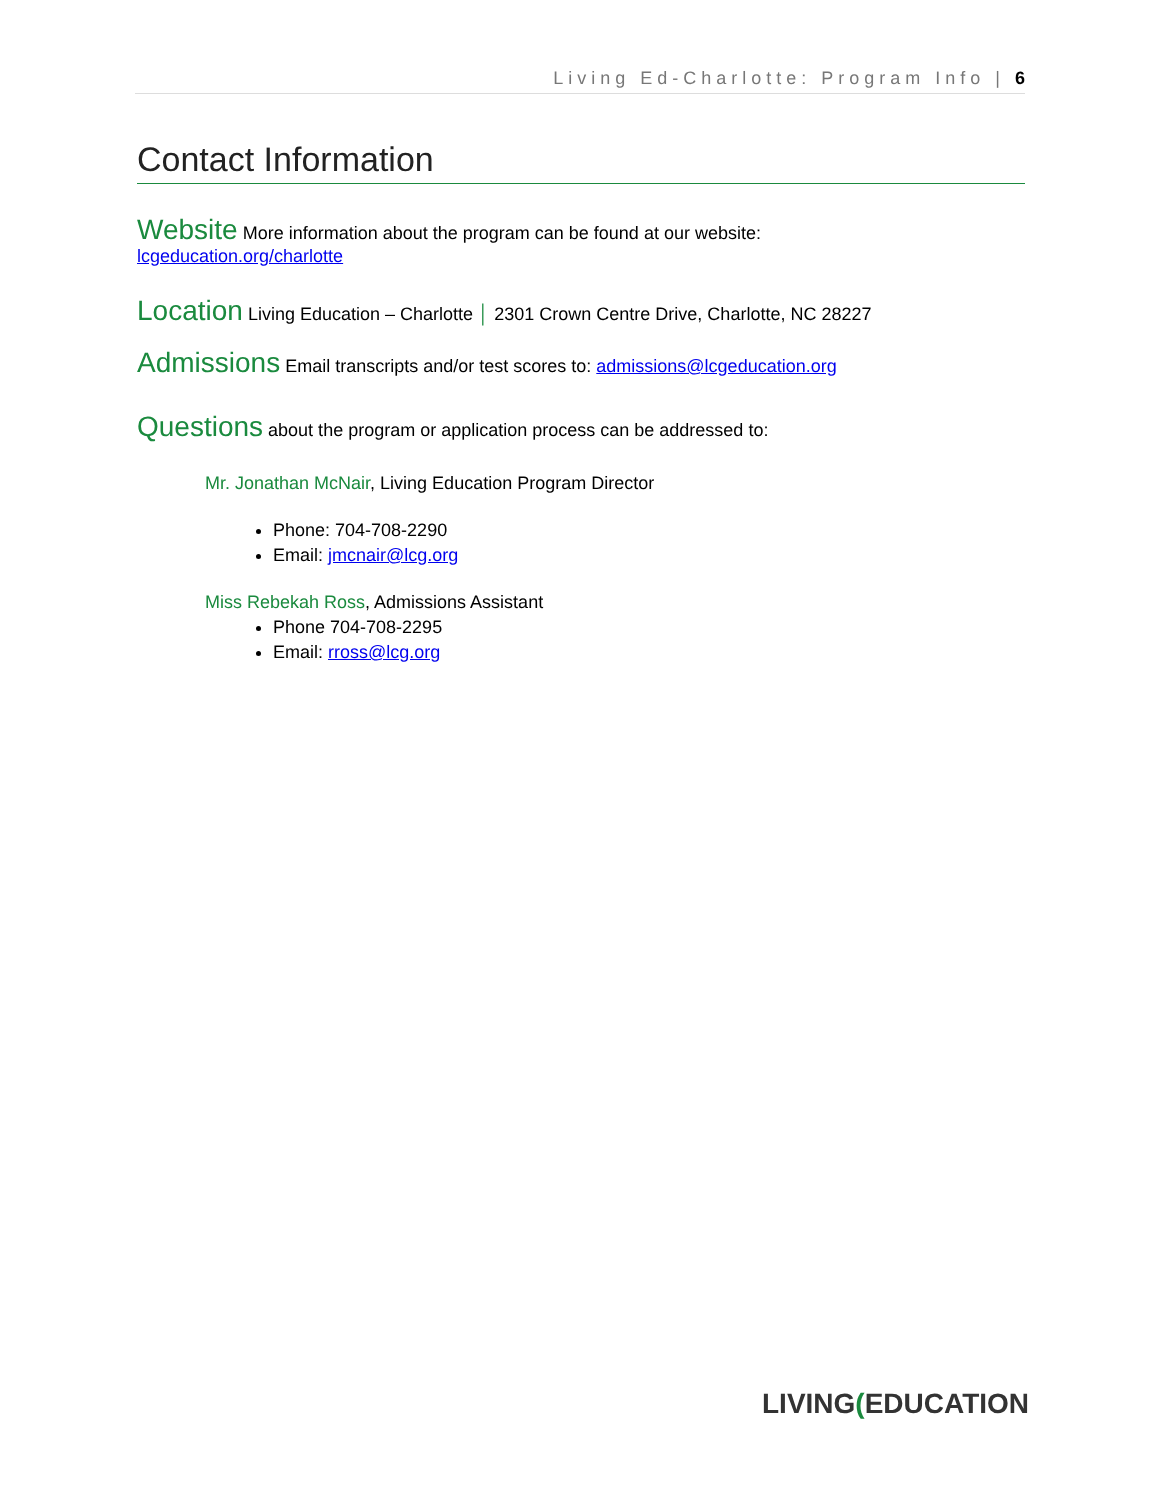Living Ed-Charlotte: Program Info | 6
Contact Information
Website More information about the program can be found at our website:
lcgeducation.org/charlotte
Location Living Education – Charlotte │ 2301 Crown Centre Drive, Charlotte, NC 28227
Admissions Email transcripts and/or test scores to: admissions@lcgeducation.org
Questions about the program or application process can be addressed to:
Mr. Jonathan McNair, Living Education Program Director
Phone: 704-708-2290
Email: jmcnair@lcg.org
Miss Rebekah Ross, Admissions Assistant
Phone 704-708-2295
Email: rross@lcg.org
LIVING(EDUCATION